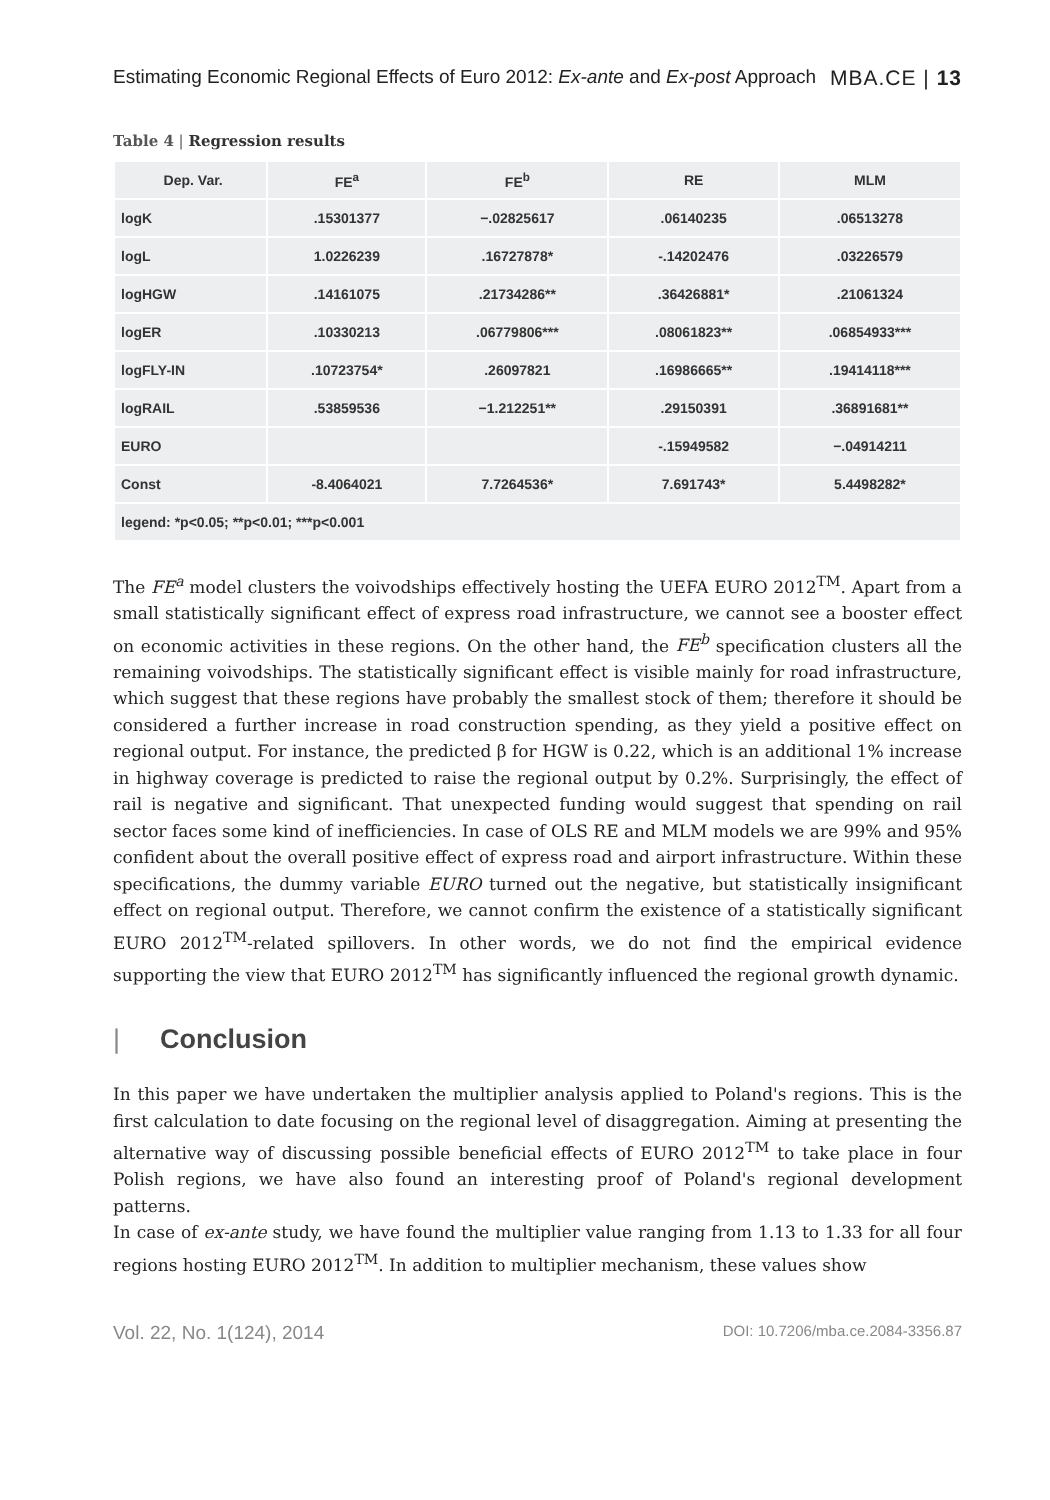Estimating Economic Regional Effects of Euro 2012: Ex-ante and Ex-post Approach
MBA.CE | 13
Table 4 | Regression results
| Dep. Var. | FE<sup>a</sup> | FE<sup>b</sup> | RE | MLM |
| --- | --- | --- | --- | --- |
| logK | .15301377 | −.02825617 | .06140235 | .06513278 |
| logL | 1.0226239 | .16727878* | -.14202476 | .03226579 |
| logHGW | .14161075 | .21734286** | .36426881* | .21061324 |
| logER | .10330213 | .06779806*** | .08061823** | .06854933*** |
| logFLY-IN | .10723754* | .26097821 | .16986665** | .19414118*** |
| logRAIL | .53859536 | −1.212251** | .29150391 | .36891681** |
| EURO | | | -.15949582 | −.04914211 |
| Const | -8.4064021 | 7.7264536* | 7.691743* | 5.4498282* |
| legend: *p<0.05; **p<0.01; ***p<0.001 | | | | |
The FE<sup>a</sup> model clusters the voivodships effectively hosting the UEFA EURO 2012<sup>TM</sup>. Apart from a small statistically significant effect of express road infrastructure, we cannot see a booster effect on economic activities in these regions. On the other hand, the FE<sup>b</sup> specification clusters all the remaining voivodships. The statistically significant effect is visible mainly for road infrastructure, which suggest that these regions have probably the smallest stock of them; therefore it should be considered a further increase in road construction spending, as they yield a positive effect on regional output. For instance, the predicted β for HGW is 0.22, which is an additional 1% increase in highway coverage is predicted to raise the regional output by 0.2%. Surprisingly, the effect of rail is negative and significant. That unexpected funding would suggest that spending on rail sector faces some kind of inefficiencies. In case of OLS RE and MLM models we are 99% and 95% confident about the overall positive effect of express road and airport infrastructure. Within these specifications, the dummy variable EURO turned out the negative, but statistically insignificant effect on regional output. Therefore, we cannot confirm the existence of a statistically significant EURO 2012<sup>TM</sup>-related spillovers. In other words, we do not find the empirical evidence supporting the view that EURO 2012<sup>TM</sup> has significantly influenced the regional growth dynamic.
| Conclusion
In this paper we have undertaken the multiplier analysis applied to Poland's regions. This is the first calculation to date focusing on the regional level of disaggregation. Aiming at presenting the alternative way of discussing possible beneficial effects of EURO 2012<sup>TM</sup> to take place in four Polish regions, we have also found an interesting proof of Poland's regional development patterns.
In case of ex-ante study, we have found the multiplier value ranging from 1.13 to 1.33 for all four regions hosting EURO 2012<sup>TM</sup>. In addition to multiplier mechanism, these values show
Vol. 22, No. 1(124), 2014
DOI: 10.7206/mba.ce.2084-3356.87